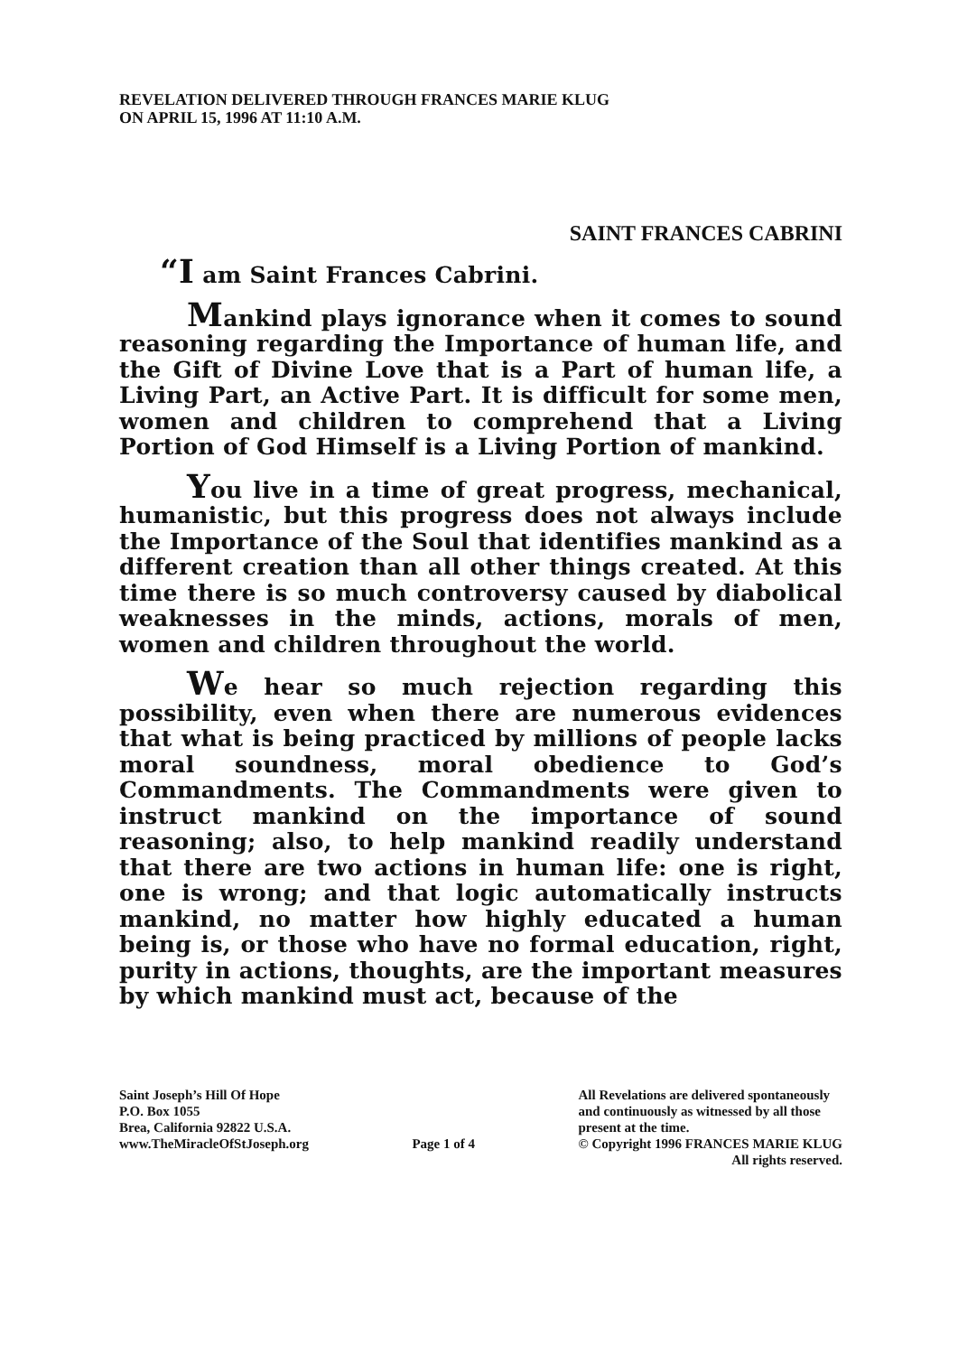REVELATION DELIVERED THROUGH FRANCES MARIE KLUG
ON APRIL 15, 1996 AT 11:10 A.M.
SAINT FRANCES CABRINI
“I am Saint Frances Cabrini.
Mankind plays ignorance when it comes to sound reasoning regarding the Importance of human life, and the Gift of Divine Love that is a Part of human life, a Living Part, an Active Part. It is difficult for some men, women and children to comprehend that a Living Portion of God Himself is a Living Portion of mankind.
You live in a time of great progress, mechanical, humanistic, but this progress does not always include the Importance of the Soul that identifies mankind as a different creation than all other things created. At this time there is so much controversy caused by diabolical weaknesses in the minds, actions, morals of men, women and children throughout the world.
We hear so much rejection regarding this possibility, even when there are numerous evidences that what is being practiced by millions of people lacks moral soundness, moral obedience to God’s Commandments. The Commandments were given to instruct mankind on the importance of sound reasoning; also, to help mankind readily understand that there are two actions in human life: one is right, one is wrong; and that logic automatically instructs mankind, no matter how highly educated a human being is, or those who have no formal education, right, purity in actions, thoughts, are the important measures by which mankind must act, because of the
Saint Joseph’s Hill Of Hope
P.O. Box 1055
Brea, California 92822 U.S.A.
www.TheMiracleOfStJoseph.org
Page 1 of 4 All Revelations are delivered spontaneously
and continuously as witnessed by all those
present at the time.
© Copyright 1996 FRANCES MARIE KLUG
All rights reserved.